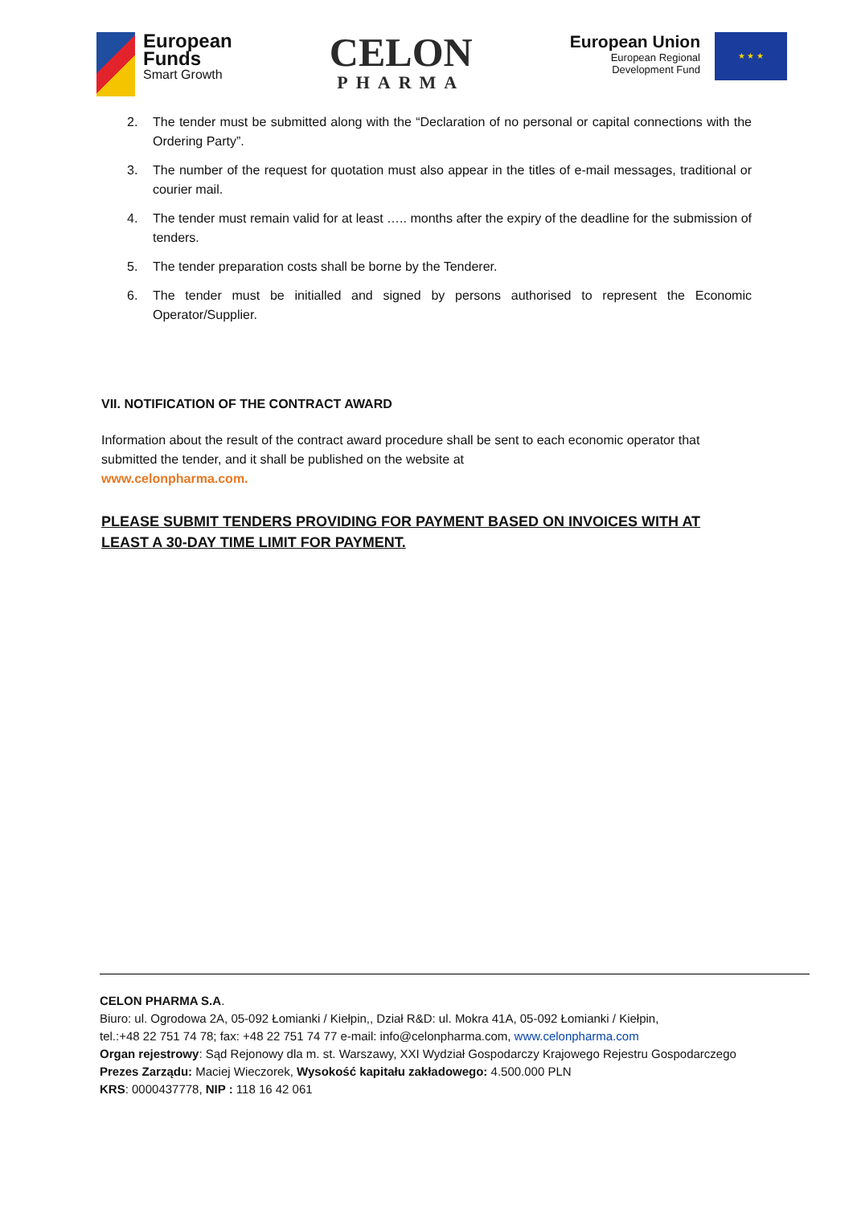European
Funds
Smart Growth
CELON
PHARMA
European Union
European Regional
Development Fund
★ ★ ★
2. The tender must be submitted along with the “Declaration of no personal or capital connections with the Ordering Party”.
3. The number of the request for quotation must also appear in the titles of e-mail messages, traditional or courier mail.
4. The tender must remain valid for at least ….. months after the expiry of the deadline for the submission of tenders.
5. The tender preparation costs shall be borne by the Tenderer.
6. The tender must be initialled and signed by persons authorised to represent the Economic Operator/Supplier.
VII. NOTIFICATION OF THE CONTRACT AWARD
Information about the result of the contract award procedure shall be sent to each economic operator that submitted the tender, and it shall be published on the website at
www.celonpharma.com.
PLEASE SUBMIT TENDERS PROVIDING FOR PAYMENT BASED ON INVOICES WITH AT LEAST A 30-DAY TIME LIMIT FOR PAYMENT.
CELON PHARMA S.A.
Biuro: ul. Ogrodowa 2A, 05-092 Łomianki / Kiełpin,, Dział R&D: ul. Mokra 41A, 05-092 Łomianki / Kiełpin,
tel.:+48 22 751 74 78; fax: +48 22 751 74 77 e-mail: info@celonpharma.com, www.celonpharma.com
Organ rejestrowy: Sąd Rejonowy dla m. st. Warszawy, XXI Wydział Gospodarczy Krajowego Rejestru Gospodarczego
Prezes Zarządu: Maciej Wieczorek, Wysokość kapitału zakładowego: 4.500.000 PLN
KRS: 0000437778, NIP : 118 16 42 061